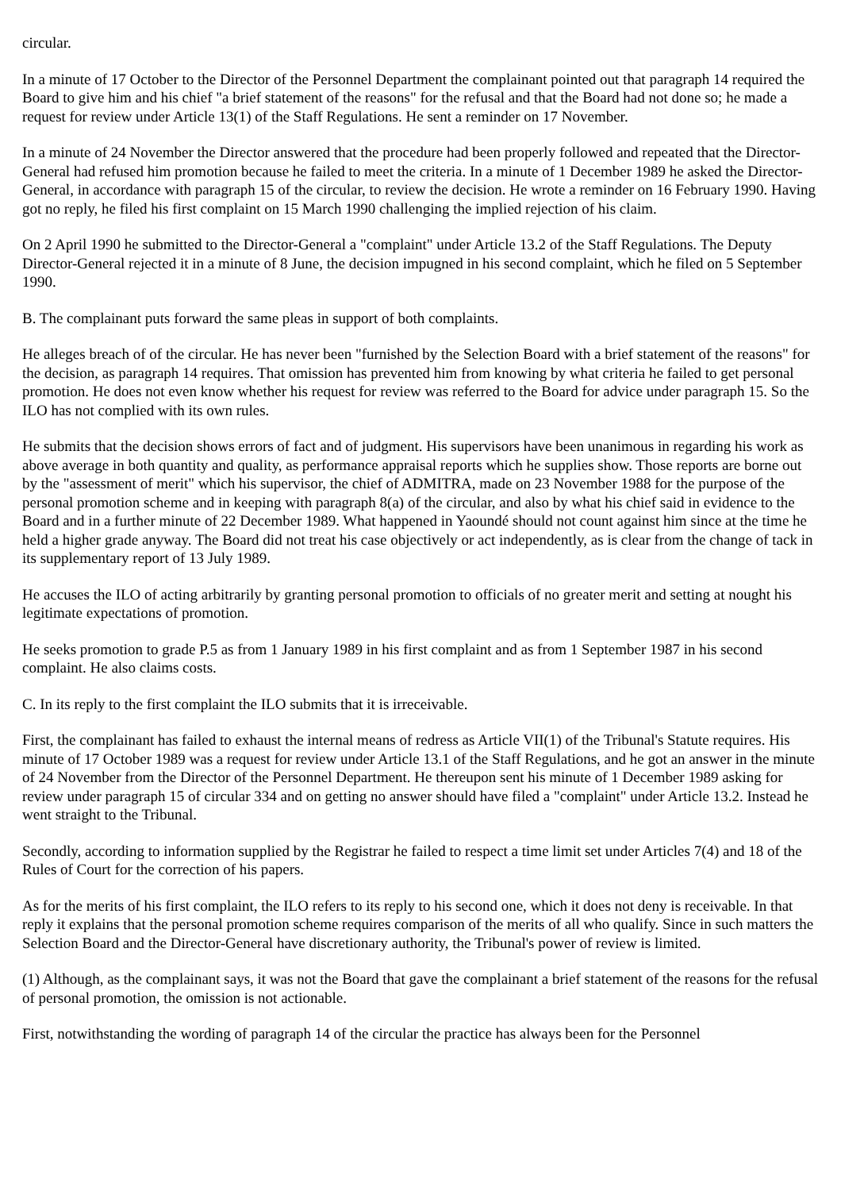circular.
In a minute of 17 October to the Director of the Personnel Department the complainant pointed out that paragraph 14 required the Board to give him and his chief "a brief statement of the reasons" for the refusal and that the Board had not done so; he made a request for review under Article 13(1) of the Staff Regulations. He sent a reminder on 17 November.
In a minute of 24 November the Director answered that the procedure had been properly followed and repeated that the Director-General had refused him promotion because he failed to meet the criteria. In a minute of 1 December 1989 he asked the Director-General, in accordance with paragraph 15 of the circular, to review the decision. He wrote a reminder on 16 February 1990. Having got no reply, he filed his first complaint on 15 March 1990 challenging the implied rejection of his claim.
On 2 April 1990 he submitted to the Director-General a "complaint" under Article 13.2 of the Staff Regulations. The Deputy Director-General rejected it in a minute of 8 June, the decision impugned in his second complaint, which he filed on 5 September 1990.
B. The complainant puts forward the same pleas in support of both complaints.
He alleges breach of of the circular. He has never been "furnished by the Selection Board with a brief statement of the reasons" for the decision, as paragraph 14 requires. That omission has prevented him from knowing by what criteria he failed to get personal promotion. He does not even know whether his request for review was referred to the Board for advice under paragraph 15. So the ILO has not complied with its own rules.
He submits that the decision shows errors of fact and of judgment. His supervisors have been unanimous in regarding his work as above average in both quantity and quality, as performance appraisal reports which he supplies show. Those reports are borne out by the "assessment of merit" which his supervisor, the chief of ADMITRA, made on 23 November 1988 for the purpose of the personal promotion scheme and in keeping with paragraph 8(a) of the circular, and also by what his chief said in evidence to the Board and in a further minute of 22 December 1989. What happened in Yaoundé should not count against him since at the time he held a higher grade anyway. The Board did not treat his case objectively or act independently, as is clear from the change of tack in its supplementary report of 13 July 1989.
He accuses the ILO of acting arbitrarily by granting personal promotion to officials of no greater merit and setting at nought his legitimate expectations of promotion.
He seeks promotion to grade P.5 as from 1 January 1989 in his first complaint and as from 1 September 1987 in his second complaint. He also claims costs.
C. In its reply to the first complaint the ILO submits that it is irreceivable.
First, the complainant has failed to exhaust the internal means of redress as Article VII(1) of the Tribunal's Statute requires. His minute of 17 October 1989 was a request for review under Article 13.1 of the Staff Regulations, and he got an answer in the minute of 24 November from the Director of the Personnel Department. He thereupon sent his minute of 1 December 1989 asking for review under paragraph 15 of circular 334 and on getting no answer should have filed a "complaint" under Article 13.2. Instead he went straight to the Tribunal.
Secondly, according to information supplied by the Registrar he failed to respect a time limit set under Articles 7(4) and 18 of the Rules of Court for the correction of his papers.
As for the merits of his first complaint, the ILO refers to its reply to his second one, which it does not deny is receivable. In that reply it explains that the personal promotion scheme requires comparison of the merits of all who qualify. Since in such matters the Selection Board and the Director-General have discretionary authority, the Tribunal's power of review is limited.
(1) Although, as the complainant says, it was not the Board that gave the complainant a brief statement of the reasons for the refusal of personal promotion, the omission is not actionable.
First, notwithstanding the wording of paragraph 14 of the circular the practice has always been for the Personnel